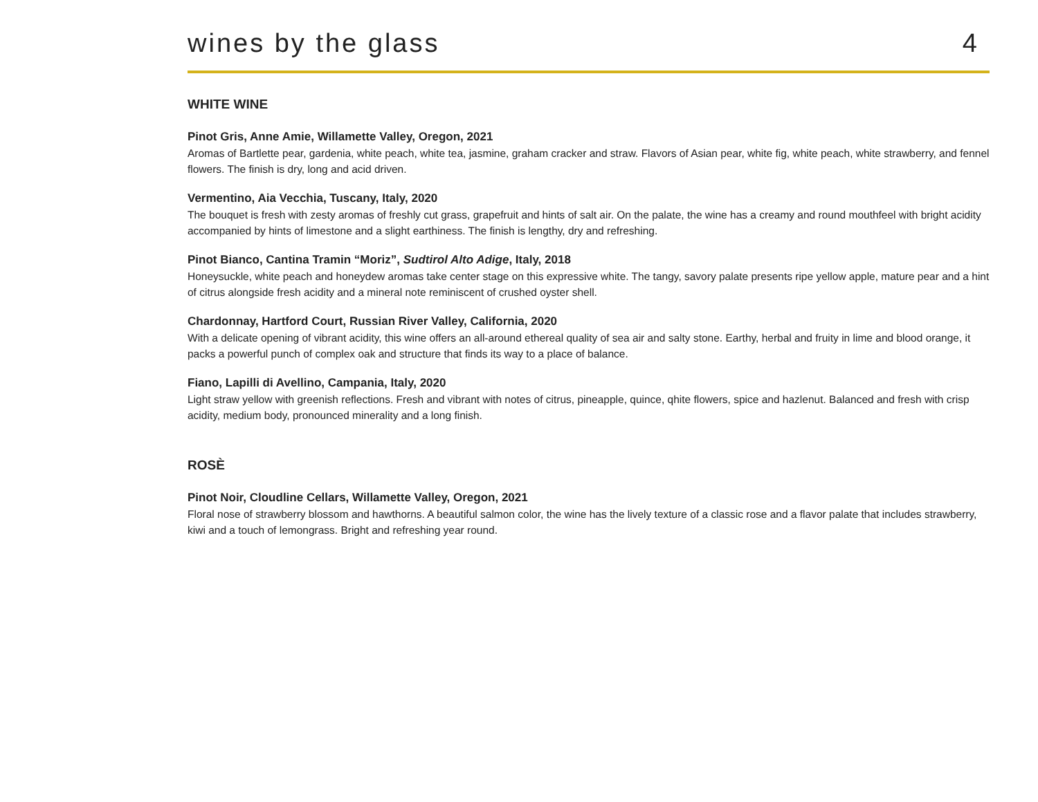wines by the glass
4
WHITE WINE
Pinot Gris, Anne Amie, Willamette Valley, Oregon, 2021
Aromas of Bartlette pear, gardenia, white peach, white tea, jasmine, graham cracker and straw. Flavors of Asian pear, white fig, white peach, white strawberry, and fennel flowers. The finish is dry, long and acid driven.
Vermentino, Aia Vecchia, Tuscany, Italy, 2020
The bouquet is fresh with zesty aromas of freshly cut grass, grapefruit and hints of salt air. On the palate, the wine has a creamy and round mouthfeel with bright acidity accompanied by hints of limestone and a slight earthiness. The finish is lengthy, dry and refreshing.
Pinot Bianco, Cantina Tramin “Moriz”, Sudtirol Alto Adige, Italy, 2018
Honeysuckle, white peach and honeydew aromas take center stage on this expressive white. The tangy, savory palate presents ripe yellow apple, mature pear and a hint of citrus alongside fresh acidity and a mineral note reminiscent of crushed oyster shell.
Chardonnay, Hartford Court, Russian River Valley, California, 2020
With a delicate opening of vibrant acidity, this wine offers an all-around ethereal quality of sea air and salty stone. Earthy, herbal and fruity in lime and blood orange, it packs a powerful punch of complex oak and structure that finds its way to a place of balance.
Fiano, Lapilli di Avellino, Campania, Italy, 2020
Light straw yellow with greenish reflections. Fresh and vibrant with notes of citrus, pineapple, quince, qhite flowers, spice and hazlenut. Balanced and fresh with crisp acidity, medium body, pronounced minerality and a long finish.
ROSÈ
Pinot Noir, Cloudline Cellars, Willamette Valley, Oregon, 2021
Floral nose of strawberry blossom and hawthorns. A beautiful salmon color, the wine has the lively texture of a classic rose and a flavor palate that includes strawberry, kiwi and a touch of lemongrass. Bright and refreshing year round.